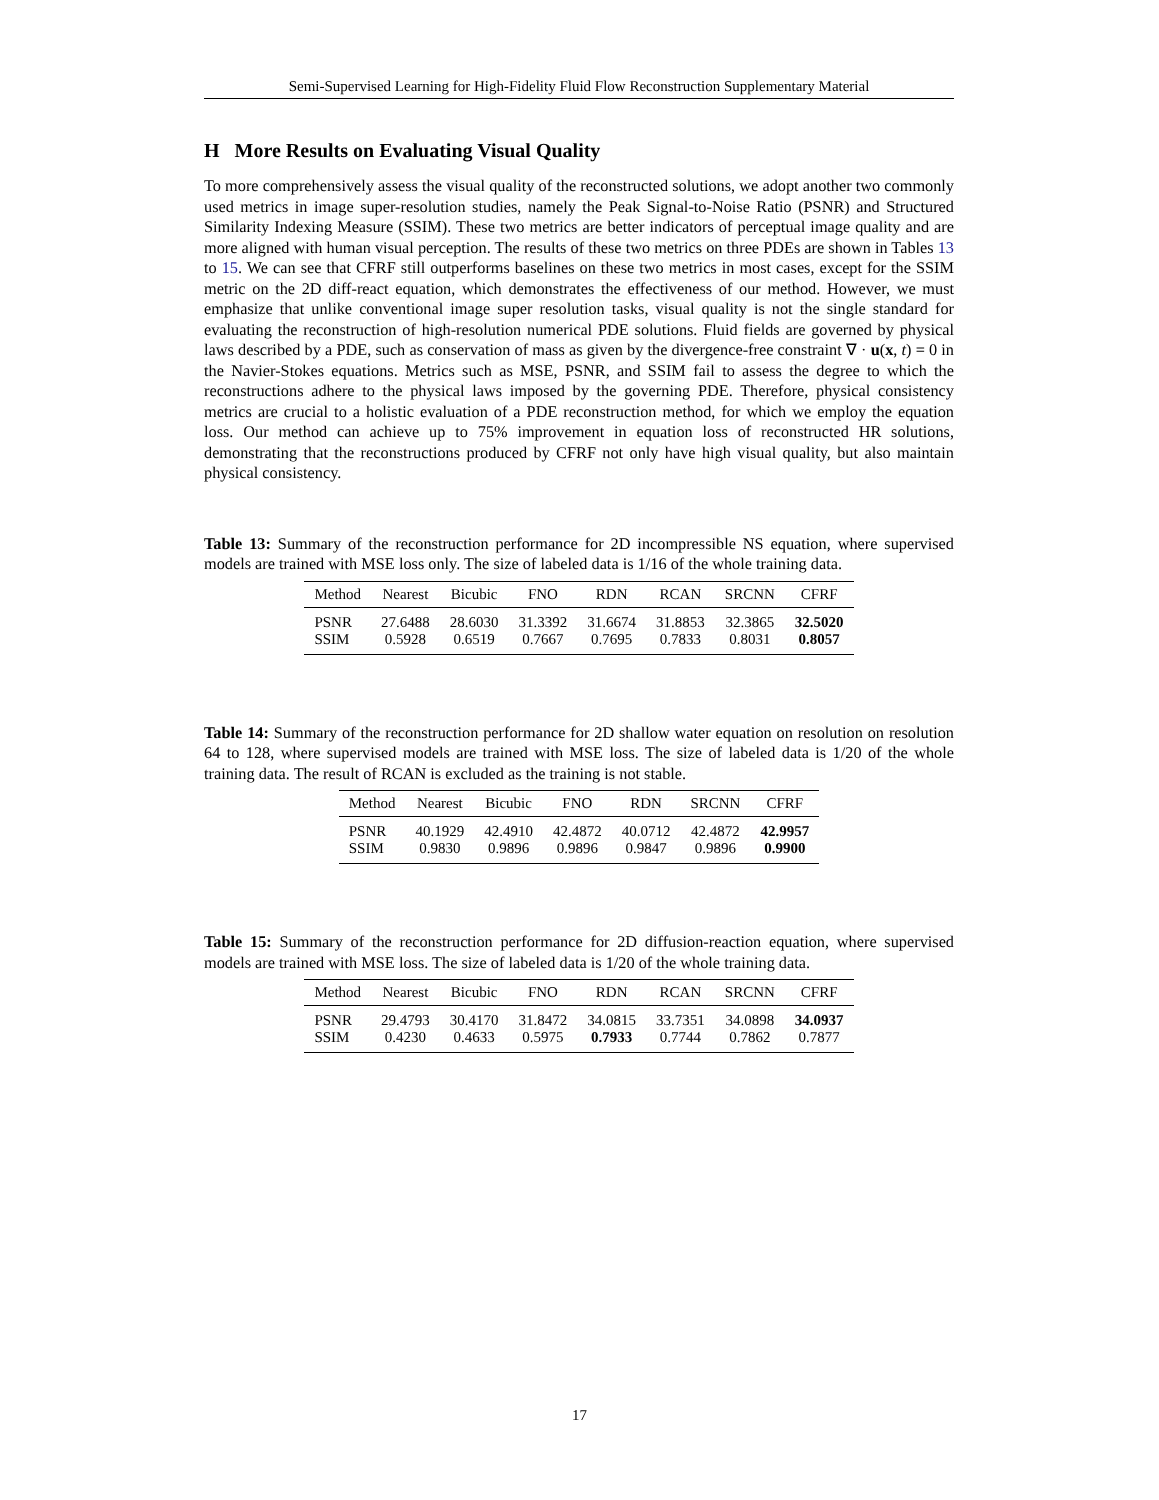Semi-Supervised Learning for High-Fidelity Fluid Flow Reconstruction Supplementary Material
H More Results on Evaluating Visual Quality
To more comprehensively assess the visual quality of the reconstructed solutions, we adopt another two commonly used metrics in image super-resolution studies, namely the Peak Signal-to-Noise Ratio (PSNR) and Structured Similarity Indexing Measure (SSIM). These two metrics are better indicators of perceptual image quality and are more aligned with human visual perception. The results of these two metrics on three PDEs are shown in Tables 13 to 15. We can see that CFRF still outperforms baselines on these two metrics in most cases, except for the SSIM metric on the 2D diff-react equation, which demonstrates the effectiveness of our method. However, we must emphasize that unlike conventional image super resolution tasks, visual quality is not the single standard for evaluating the reconstruction of high-resolution numerical PDE solutions. Fluid fields are governed by physical laws described by a PDE, such as conservation of mass as given by the divergence-free constraint ∇ · u(x, t) = 0 in the Navier-Stokes equations. Metrics such as MSE, PSNR, and SSIM fail to assess the degree to which the reconstructions adhere to the physical laws imposed by the governing PDE. Therefore, physical consistency metrics are crucial to a holistic evaluation of a PDE reconstruction method, for which we employ the equation loss. Our method can achieve up to 75% improvement in equation loss of reconstructed HR solutions, demonstrating that the reconstructions produced by CFRF not only have high visual quality, but also maintain physical consistency.
Table 13: Summary of the reconstruction performance for 2D incompressible NS equation, where supervised models are trained with MSE loss only. The size of labeled data is 1/16 of the whole training data.
| Method | Nearest | Bicubic | FNO | RDN | RCAN | SRCNN | CFRF |
| --- | --- | --- | --- | --- | --- | --- | --- |
| PSNR | 27.6488 | 28.6030 | 31.3392 | 31.6674 | 31.8853 | 32.3865 | 32.5020 |
| SSIM | 0.5928 | 0.6519 | 0.7667 | 0.7695 | 0.7833 | 0.8031 | 0.8057 |
Table 14: Summary of the reconstruction performance for 2D shallow water equation on resolution on resolution 64 to 128, where supervised models are trained with MSE loss. The size of labeled data is 1/20 of the whole training data. The result of RCAN is excluded as the training is not stable.
| Method | Nearest | Bicubic | FNO | RDN | SRCNN | CFRF |
| --- | --- | --- | --- | --- | --- | --- |
| PSNR | 40.1929 | 42.4910 | 42.4872 | 40.0712 | 42.4872 | 42.9957 |
| SSIM | 0.9830 | 0.9896 | 0.9896 | 0.9847 | 0.9896 | 0.9900 |
Table 15: Summary of the reconstruction performance for 2D diffusion-reaction equation, where supervised models are trained with MSE loss. The size of labeled data is 1/20 of the whole training data.
| Method | Nearest | Bicubic | FNO | RDN | RCAN | SRCNN | CFRF |
| --- | --- | --- | --- | --- | --- | --- | --- |
| PSNR | 29.4793 | 30.4170 | 31.8472 | 34.0815 | 33.7351 | 34.0898 | 34.0937 |
| SSIM | 0.4230 | 0.4633 | 0.5975 | 0.7933 | 0.7744 | 0.7862 | 0.7877 |
17